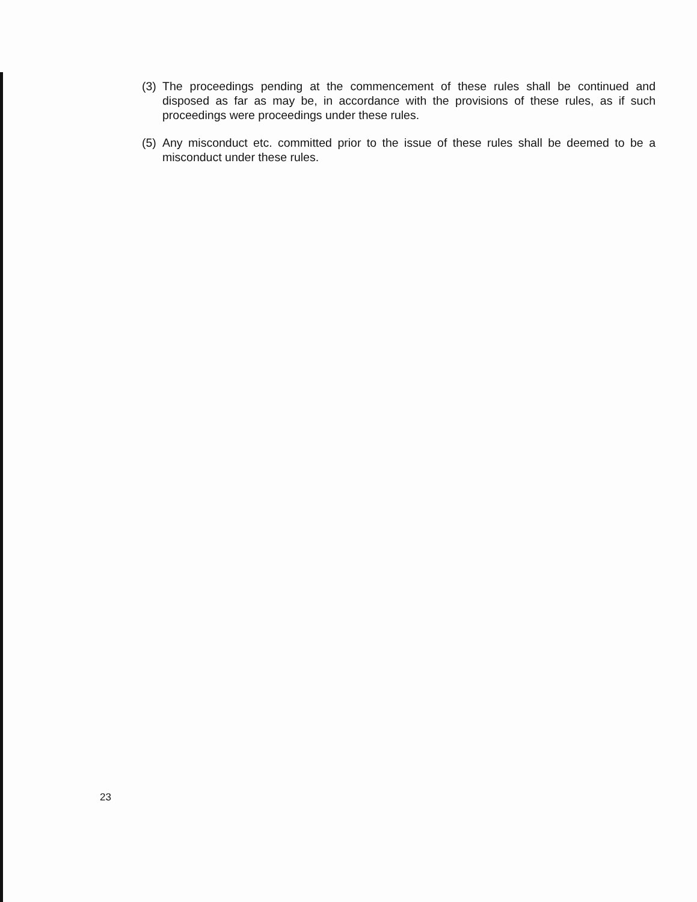(3)
The proceedings pending at the commencement of these rules shall be continued and disposed as far as may be, in accordance with the provisions of these rules, as if such proceedings were proceedings under these rules.
(5)
Any misconduct etc. committed prior to the issue of these rules shall be deemed to be a misconduct under these rules.
23